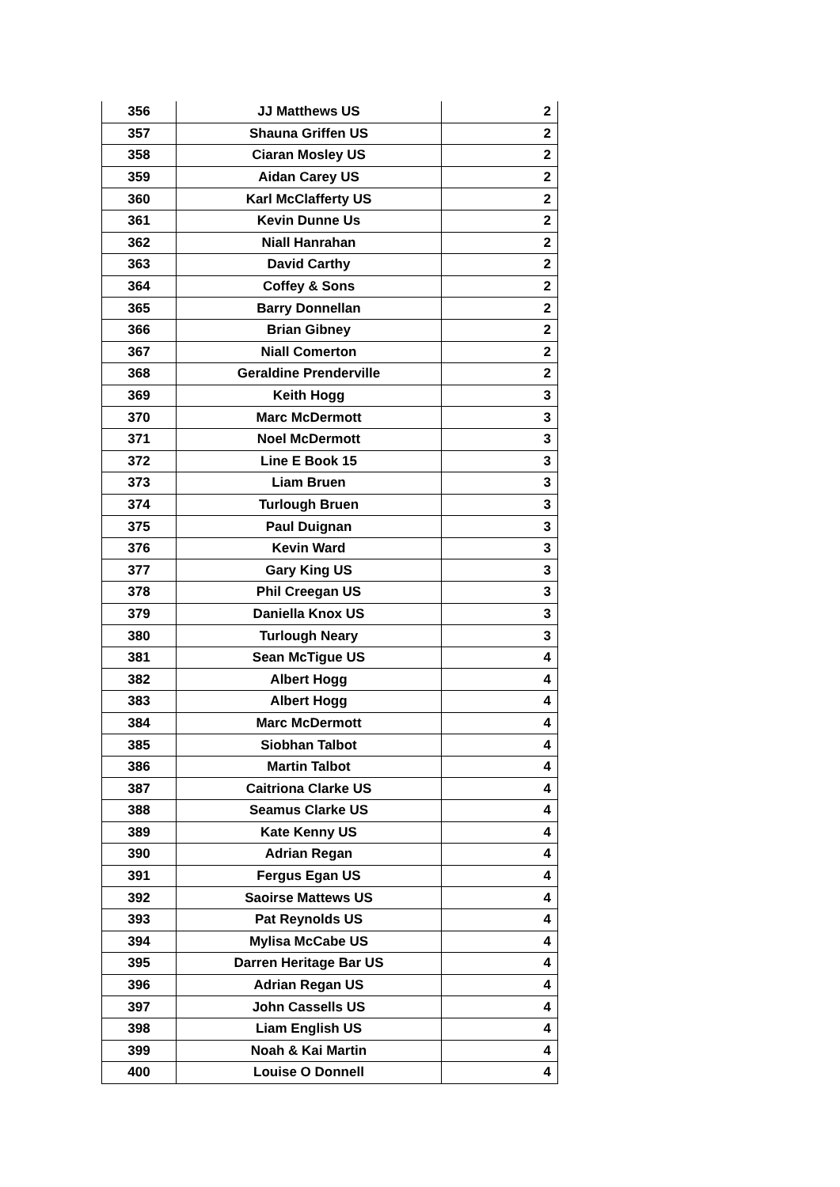| 356 | JJ Matthews US | 2 |
| 357 | Shauna Griffen US | 2 |
| 358 | Ciaran Mosley US | 2 |
| 359 | Aidan Carey US | 2 |
| 360 | Karl McClafferty US | 2 |
| 361 | Kevin Dunne Us | 2 |
| 362 | Niall Hanrahan | 2 |
| 363 | David Carthy | 2 |
| 364 | Coffey & Sons | 2 |
| 365 | Barry Donnellan | 2 |
| 366 | Brian Gibney | 2 |
| 367 | Niall Comerton | 2 |
| 368 | Geraldine Prenderville | 2 |
| 369 | Keith Hogg | 3 |
| 370 | Marc McDermott | 3 |
| 371 | Noel McDermott | 3 |
| 372 | Line E Book 15 | 3 |
| 373 | Liam Bruen | 3 |
| 374 | Turlough Bruen | 3 |
| 375 | Paul Duignan | 3 |
| 376 | Kevin Ward | 3 |
| 377 | Gary King US | 3 |
| 378 | Phil Creegan US | 3 |
| 379 | Daniella Knox US | 3 |
| 380 | Turlough Neary | 3 |
| 381 | Sean McTigue US | 4 |
| 382 | Albert Hogg | 4 |
| 383 | Albert Hogg | 4 |
| 384 | Marc McDermott | 4 |
| 385 | Siobhan Talbot | 4 |
| 386 | Martin Talbot | 4 |
| 387 | Caitriona Clarke US | 4 |
| 388 | Seamus Clarke US | 4 |
| 389 | Kate Kenny US | 4 |
| 390 | Adrian Regan | 4 |
| 391 | Fergus Egan US | 4 |
| 392 | Saoirse Mattews US | 4 |
| 393 | Pat Reynolds US | 4 |
| 394 | Mylisa McCabe US | 4 |
| 395 | Darren Heritage Bar US | 4 |
| 396 | Adrian Regan US | 4 |
| 397 | John Cassells US | 4 |
| 398 | Liam English US | 4 |
| 399 | Noah & Kai Martin | 4 |
| 400 | Louise O Donnell | 4 |